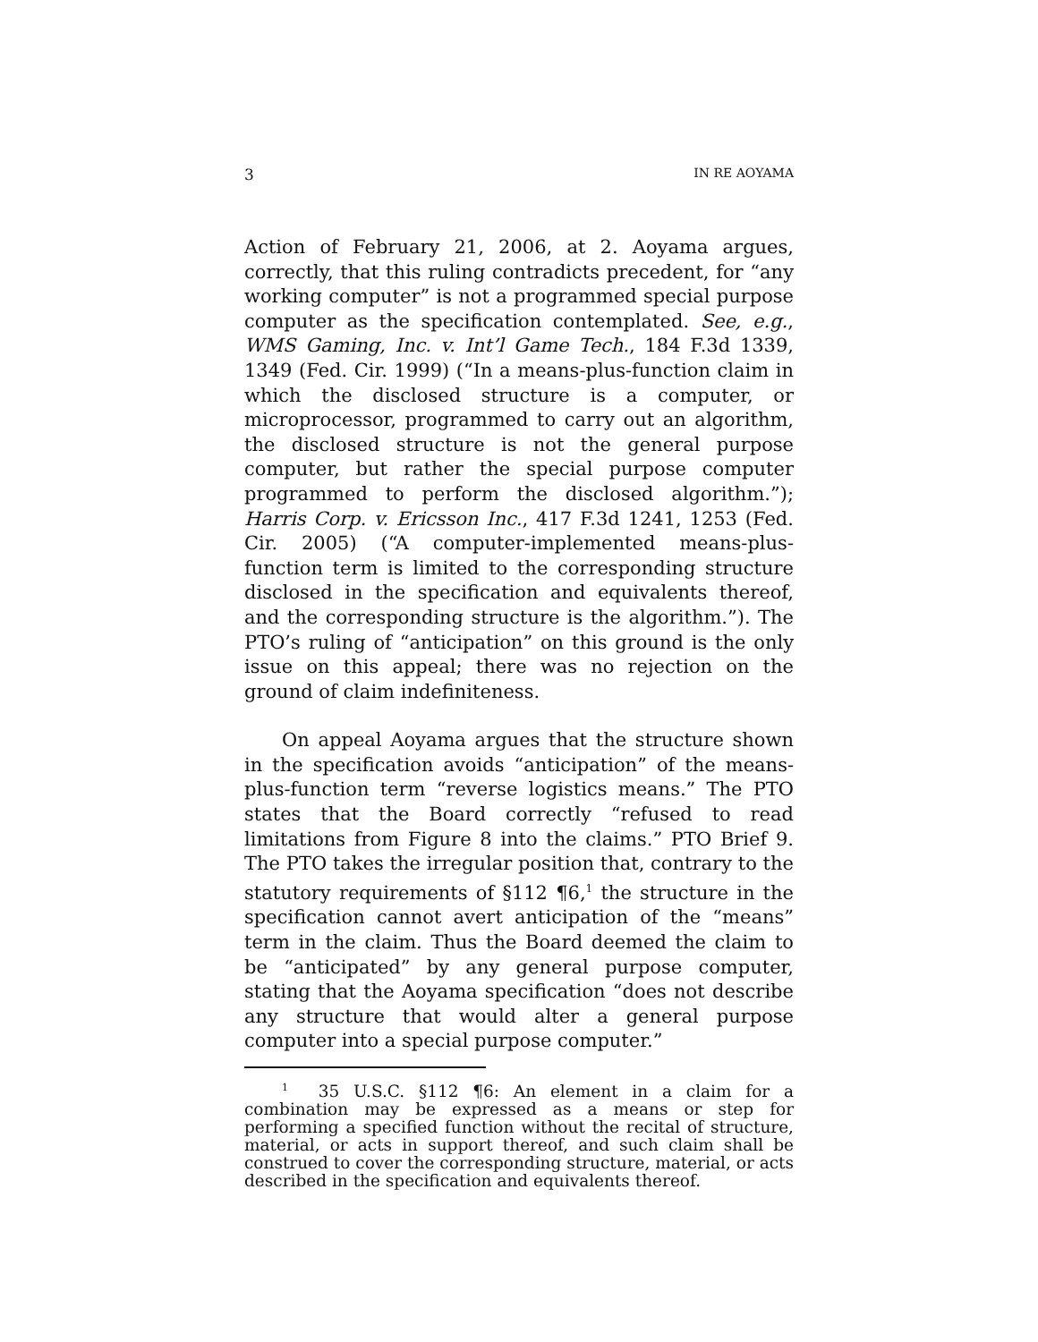3 IN RE AOYAMA
Action of February 21, 2006, at 2. Aoyama argues, correctly, that this ruling contradicts precedent, for “any working computer” is not a programmed special purpose computer as the specification contemplated. See, e.g., WMS Gaming, Inc. v. Int’l Game Tech., 184 F.3d 1339, 1349 (Fed. Cir. 1999) (“In a means-plus-function claim in which the disclosed structure is a computer, or microprocessor, programmed to carry out an algorithm, the disclosed structure is not the general purpose computer, but rather the special purpose computer programmed to perform the disclosed algorithm.”); Harris Corp. v. Ericsson Inc., 417 F.3d 1241, 1253 (Fed. Cir. 2005) (“A computer-implemented means-plus-function term is limited to the corresponding structure disclosed in the specification and equivalents thereof, and the corresponding structure is the algorithm.”). The PTO’s ruling of “anticipation” on this ground is the only issue on this appeal; there was no rejection on the ground of claim indefiniteness.
On appeal Aoyama argues that the structure shown in the specification avoids “anticipation” of the means-plus-function term “reverse logistics means.” The PTO states that the Board correctly “refused to read limitations from Figure 8 into the claims.” PTO Brief 9. The PTO takes the irregular position that, contrary to the statutory requirements of §112 ¶6,<sup>1</sup> the structure in the specification cannot avert anticipation of the “means” term in the claim. Thus the Board deemed the claim to be “anticipated” by any general purpose computer, stating that the Aoyama specification “does not describe any structure that would alter a general purpose computer into a special purpose computer.”
<sup>1</sup> 35 U.S.C. §112 ¶6: An element in a claim for a combination may be expressed as a means or step for performing a specified function without the recital of structure, material, or acts in support thereof, and such claim shall be construed to cover the corresponding structure, material, or acts described in the specification and equivalents thereof.